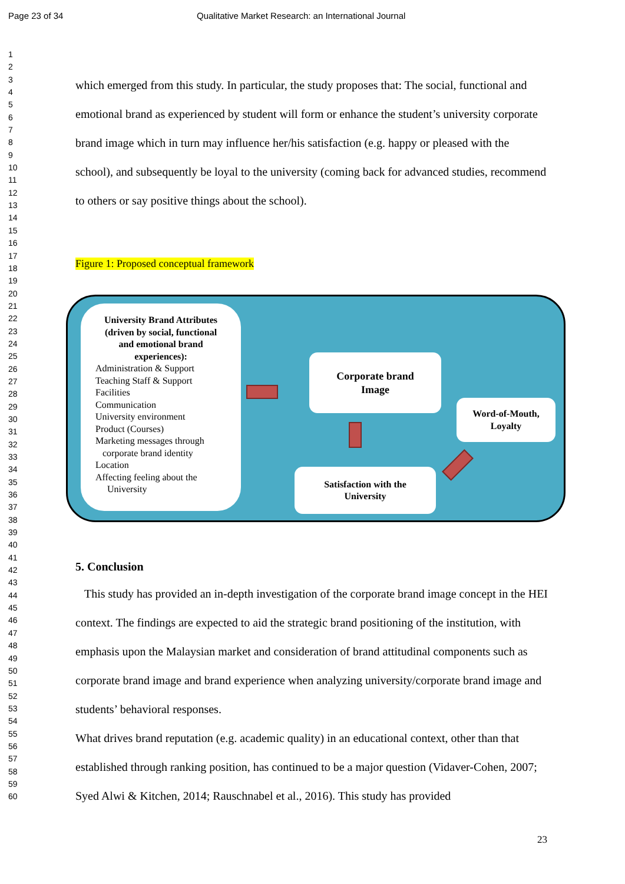Page 23 of 34 Qualitative Market Research: an International Journal
1
2
3
4
5
6
7
8
9
10
11
12
13
14
15
16
17
18
19
20
21
22
23
24
25
26
27
28
29
30
31
32
33
34
35
36
37
38
39
40
41
42
43
44
45
46
47
48
49
50
51
52
53
54
55
56
57
58
59
60
which emerged from this study. In particular, the study proposes that: The social, functional and emotional brand as experienced by student will form or enhance the student’s university corporate brand image which in turn may influence her/his satisfaction (e.g. happy or pleased with the school), and subsequently be loyal to the university (coming back for advanced studies, recommend to others or say positive things about the school).
Figure 1: Proposed conceptual framework
University Brand Attributes
(driven by social, functional
and emotional brand
experiences):
Administration & Support
Teaching Staff & Support
Facilities
Communication
University environment
Product (Courses)
Marketing messages through
corporate brand identity
Location
Affecting feeling about the
University
Corporate brand
Image
Word-of-Mouth,
Loyalty
Satisfaction with the
University
5. Conclusion
This study has provided an in-depth investigation of the corporate brand image concept in the HEI context. The findings are expected to aid the strategic brand positioning of the institution, with emphasis upon the Malaysian market and consideration of brand attitudinal components such as corporate brand image and brand experience when analyzing university/corporate brand image and students’ behavioral responses.
What drives brand reputation (e.g. academic quality) in an educational context, other than that established through ranking position, has continued to be a major question (Vidaver-Cohen, 2007; Syed Alwi & Kitchen, 2014; Rauschnabel et al., 2016). This study has provided
23